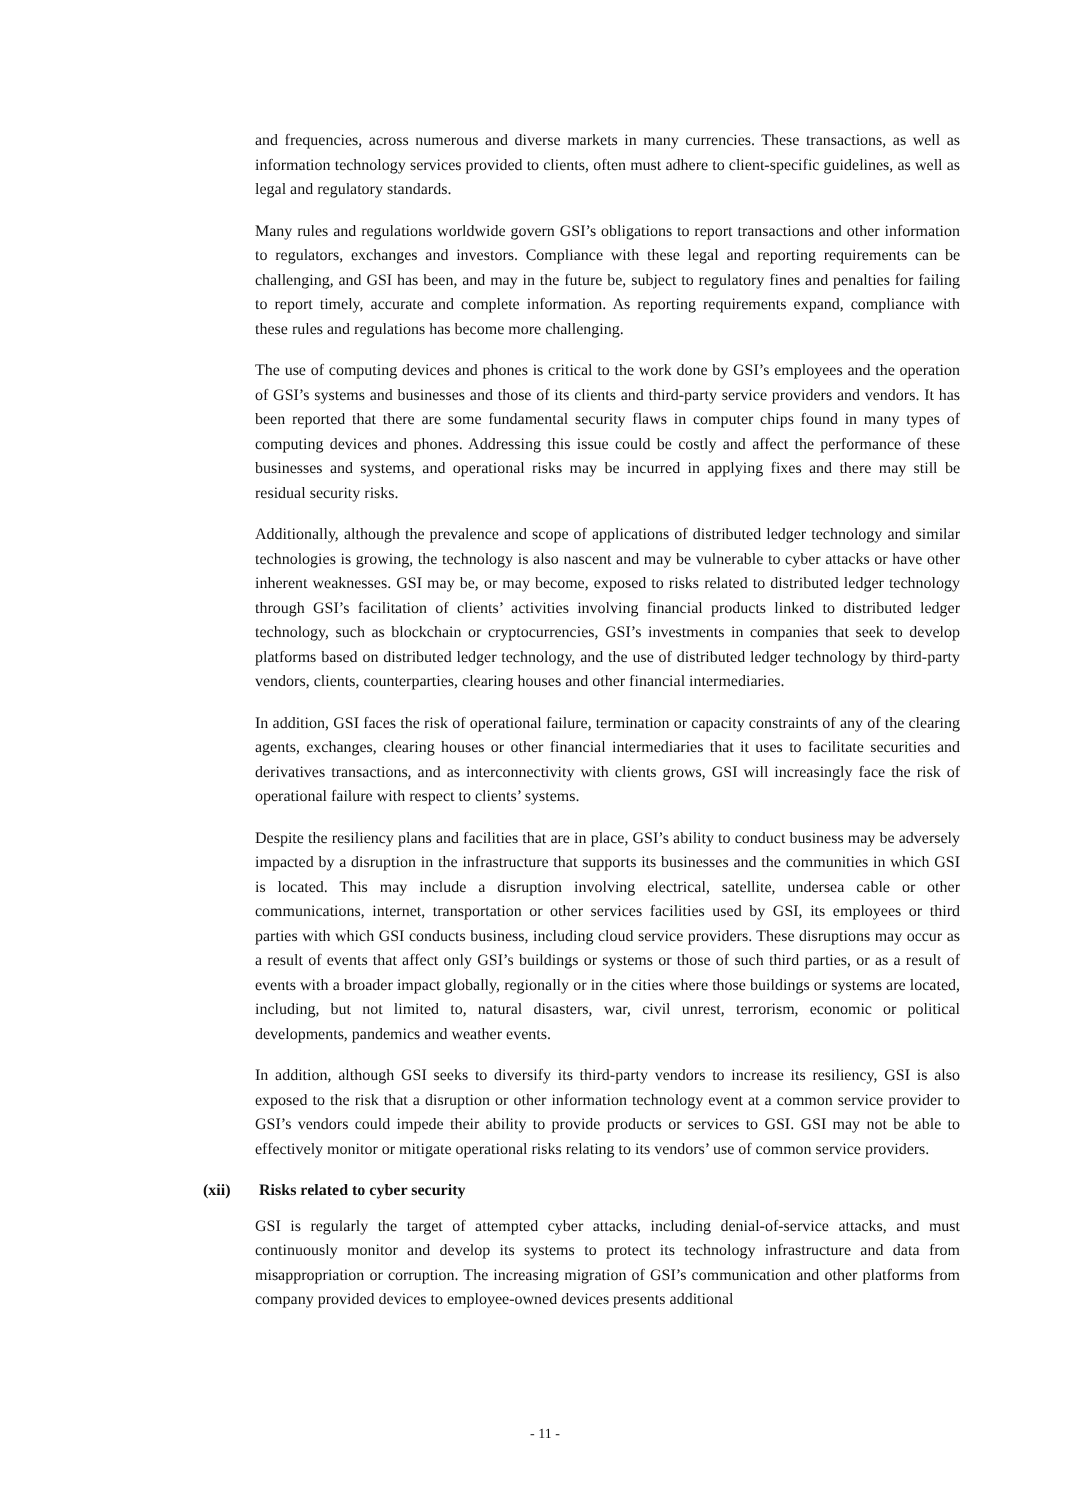and frequencies, across numerous and diverse markets in many currencies. These transactions, as well as information technology services provided to clients, often must adhere to client-specific guidelines, as well as legal and regulatory standards.
Many rules and regulations worldwide govern GSI’s obligations to report transactions and other information to regulators, exchanges and investors. Compliance with these legal and reporting requirements can be challenging, and GSI has been, and may in the future be, subject to regulatory fines and penalties for failing to report timely, accurate and complete information. As reporting requirements expand, compliance with these rules and regulations has become more challenging.
The use of computing devices and phones is critical to the work done by GSI’s employees and the operation of GSI’s systems and businesses and those of its clients and third-party service providers and vendors. It has been reported that there are some fundamental security flaws in computer chips found in many types of computing devices and phones. Addressing this issue could be costly and affect the performance of these businesses and systems, and operational risks may be incurred in applying fixes and there may still be residual security risks.
Additionally, although the prevalence and scope of applications of distributed ledger technology and similar technologies is growing, the technology is also nascent and may be vulnerable to cyber attacks or have other inherent weaknesses. GSI may be, or may become, exposed to risks related to distributed ledger technology through GSI’s facilitation of clients’ activities involving financial products linked to distributed ledger technology, such as blockchain or cryptocurrencies, GSI’s investments in companies that seek to develop platforms based on distributed ledger technology, and the use of distributed ledger technology by third-party vendors, clients, counterparties, clearing houses and other financial intermediaries.
In addition, GSI faces the risk of operational failure, termination or capacity constraints of any of the clearing agents, exchanges, clearing houses or other financial intermediaries that it uses to facilitate securities and derivatives transactions, and as interconnectivity with clients grows, GSI will increasingly face the risk of operational failure with respect to clients’ systems.
Despite the resiliency plans and facilities that are in place, GSI’s ability to conduct business may be adversely impacted by a disruption in the infrastructure that supports its businesses and the communities in which GSI is located. This may include a disruption involving electrical, satellite, undersea cable or other communications, internet, transportation or other services facilities used by GSI, its employees or third parties with which GSI conducts business, including cloud service providers. These disruptions may occur as a result of events that affect only GSI’s buildings or systems or those of such third parties, or as a result of events with a broader impact globally, regionally or in the cities where those buildings or systems are located, including, but not limited to, natural disasters, war, civil unrest, terrorism, economic or political developments, pandemics and weather events.
In addition, although GSI seeks to diversify its third-party vendors to increase its resiliency, GSI is also exposed to the risk that a disruption or other information technology event at a common service provider to GSI’s vendors could impede their ability to provide products or services to GSI. GSI may not be able to effectively monitor or mitigate operational risks relating to its vendors’ use of common service providers.
(xii) Risks related to cyber security
GSI is regularly the target of attempted cyber attacks, including denial-of-service attacks, and must continuously monitor and develop its systems to protect its technology infrastructure and data from misappropriation or corruption. The increasing migration of GSI’s communication and other platforms from company provided devices to employee-owned devices presents additional
- 11 -